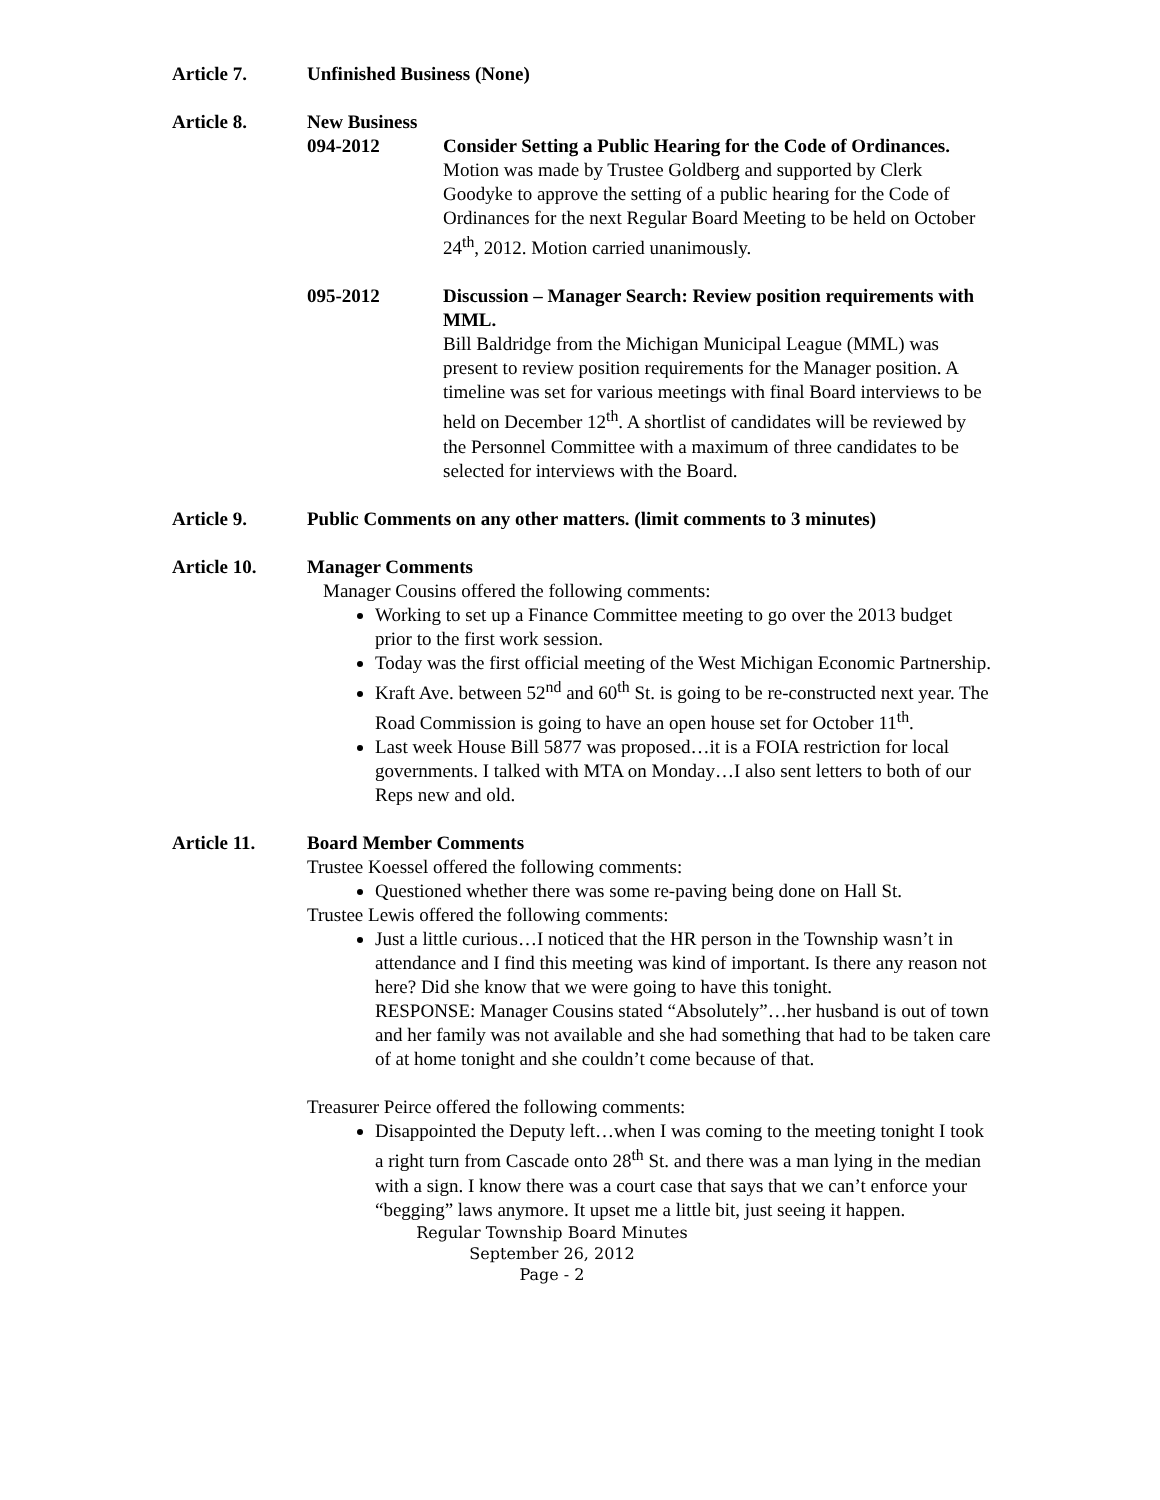Article 7. Unfinished Business (None)
Article 8. New Business
094-2012 Consider Setting a Public Hearing for the Code of Ordinances.
Motion was made by Trustee Goldberg and supported by Clerk Goodyke to approve the setting of a public hearing for the Code of Ordinances for the next Regular Board Meeting to be held on October 24<sup>th</sup>, 2012. Motion carried unanimously.
095-2012 Discussion – Manager Search: Review position requirements with MML.
Bill Baldridge from the Michigan Municipal League (MML) was present to review position requirements for the Manager position. A timeline was set for various meetings with final Board interviews to be held on December 12<sup>th</sup>. A shortlist of candidates will be reviewed by the Personnel Committee with a maximum of three candidates to be selected for interviews with the Board.
Article 9. Public Comments on any other matters. (limit comments to 3 minutes)
Article 10. Manager Comments
Manager Cousins offered the following comments:
Working to set up a Finance Committee meeting to go over the 2013 budget prior to the first work session.
Today was the first official meeting of the West Michigan Economic Partnership.
Kraft Ave. between 52<sup>nd</sup> and 60<sup>th</sup> St. is going to be re-constructed next year. The Road Commission is going to have an open house set for October 11<sup>th</sup>.
Last week House Bill 5877 was proposed…it is a FOIA restriction for local governments. I talked with MTA on Monday…I also sent letters to both of our Reps new and old.
Article 11. Board Member Comments
Trustee Koessel offered the following comments:
Questioned whether there was some re-paving being done on Hall St.
Trustee Lewis offered the following comments:
Just a little curious…I noticed that the HR person in the Township wasn’t in attendance and I find this meeting was kind of important. Is there any reason not here? Did she know that we were going to have this tonight.
RESPONSE: Manager Cousins stated “Absolutely”…her husband is out of town and her family was not available and she had something that had to be taken care of at home tonight and she couldn’t come because of that.
Treasurer Peirce offered the following comments:
Disappointed the Deputy left…when I was coming to the meeting tonight I took a right turn from Cascade onto 28<sup>th</sup> St. and there was a man lying in the median with a sign. I know there was a court case that says that we can’t enforce your “begging” laws anymore. It upset me a little bit, just seeing it happen.
Regular Township Board Minutes
September 26, 2012
Page - 2